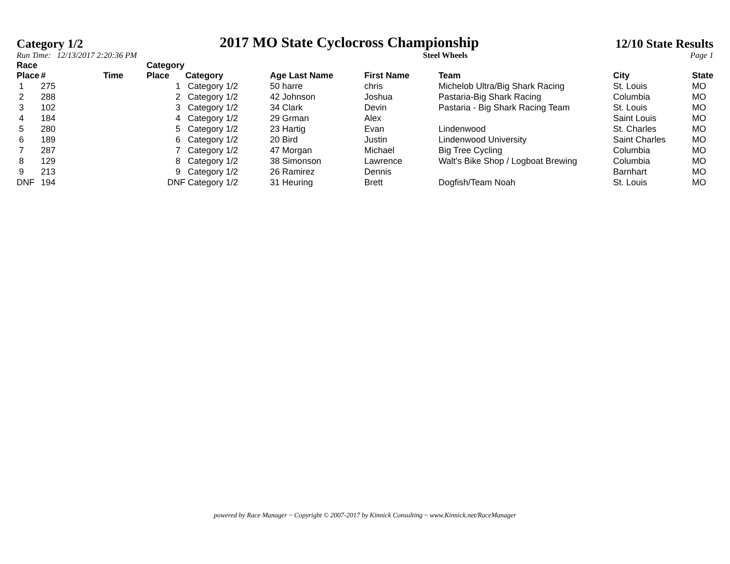Category 1/2 2017 MO State Cyclocross Championship 12/10 State Results
Run Time: 12/13/2017 2:20:36 PM Steel Wheels Page 1
| Race Place | # | Time | Category Place | Category | Age Last Name | First Name | Team | City | State |
| --- | --- | --- | --- | --- | --- | --- | --- | --- | --- |
| 1 | 275 | | 1 | Category 1/2 | 50 harre | chris | Michelob Ultra/Big Shark Racing | St. Louis | MO |
| 2 | 288 | | 2 | Category 1/2 | 42 Johnson | Joshua | Pastaria-Big Shark Racing | Columbia | MO |
| 3 | 102 | | 3 | Category 1/2 | 34 Clark | Devin | Pastaria - Big Shark Racing Team | St. Louis | MO |
| 4 | 184 | | 4 | Category 1/2 | 29 Grman | Alex | | Saint Louis | MO |
| 5 | 280 | | 5 | Category 1/2 | 23 Hartig | Evan | Lindenwood | St. Charles | MO |
| 6 | 189 | | 6 | Category 1/2 | 20 Bird | Justin | Lindenwood University | Saint Charles | MO |
| 7 | 287 | | 7 | Category 1/2 | 47 Morgan | Michael | Big Tree Cycling | Columbia | MO |
| 8 | 129 | | 8 | Category 1/2 | 38 Simonson | Lawrence | Walt's Bike Shop / Logboat Brewing | Columbia | MO |
| 9 | 213 | | 9 | Category 1/2 | 26 Ramirez | Dennis | | Barnhart | MO |
| DNF | 194 | | DNF | Category 1/2 | 31 Heuring | Brett | Dogfish/Team Noah | St. Louis | MO |
powered by Race Manager ~ Copyright © 2007-2017 by Kinnick Consulting ~ www.Kinnick.net/RaceManager